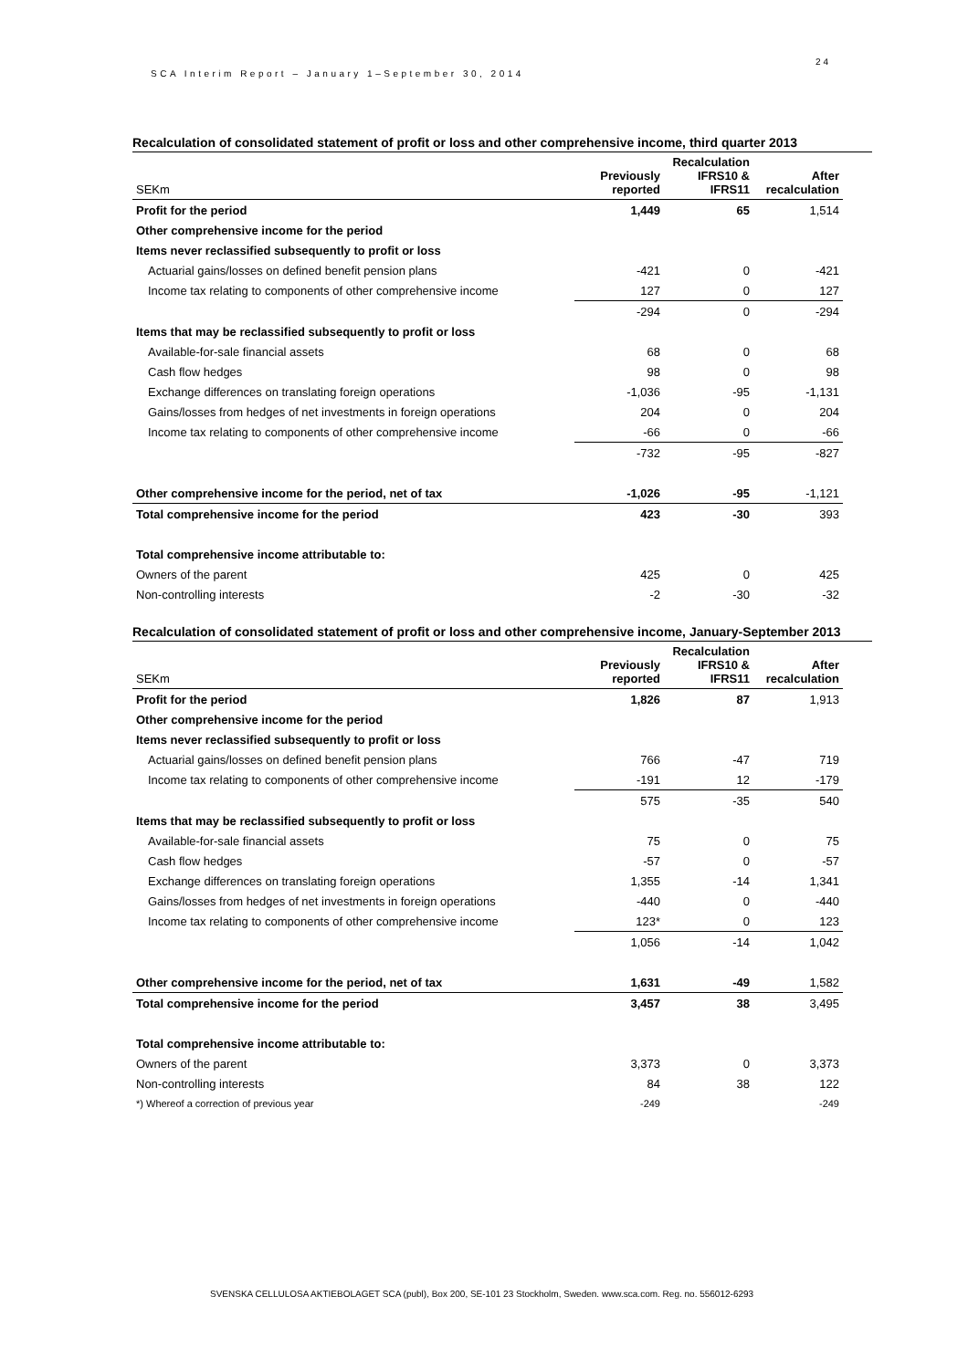SCA Interim Report – January 1–September 30, 2014
24
Recalculation of consolidated statement of profit or loss and other comprehensive income, third quarter 2013
| SEKm | Previously reported | Recalculation IFRS10 & IFRS11 | After recalculation |
| --- | --- | --- | --- |
| Profit for the period | 1,449 | 65 | 1,514 |
| Other comprehensive income for the period | | | |
| Items never reclassified subsequently to profit or loss | | | |
| Actuarial gains/losses on defined benefit pension plans | -421 | 0 | -421 |
| Income tax relating to components of other comprehensive income | 127 | 0 | 127 |
| | -294 | 0 | -294 |
| Items that may be reclassified subsequently to profit or loss | | | |
| Available-for-sale financial assets | 68 | 0 | 68 |
| Cash flow hedges | 98 | 0 | 98 |
| Exchange differences on translating foreign operations | -1,036 | -95 | -1,131 |
| Gains/losses from hedges of net investments in foreign operations | 204 | 0 | 204 |
| Income tax relating to components of other comprehensive income | -66 | 0 | -66 |
| | -732 | -95 | -827 |
| Other comprehensive income for the period, net of tax | -1,026 | -95 | -1,121 |
| Total comprehensive income for the period | 423 | -30 | 393 |
| Total comprehensive income attributable to: | | | |
| Owners of the parent | 425 | 0 | 425 |
| Non-controlling interests | -2 | -30 | -32 |
Recalculation of consolidated statement of profit or loss and other comprehensive income, January-September 2013
| SEKm | Previously reported | Recalculation IFRS10 & IFRS11 | After recalculation |
| --- | --- | --- | --- |
| Profit for the period | 1,826 | 87 | 1,913 |
| Other comprehensive income for the period | | | |
| Items never reclassified subsequently to profit or loss | | | |
| Actuarial gains/losses on defined benefit pension plans | 766 | -47 | 719 |
| Income tax relating to components of other comprehensive income | -191 | 12 | -179 |
| | 575 | -35 | 540 |
| Items that may be reclassified subsequently to profit or loss | | | |
| Available-for-sale financial assets | 75 | 0 | 75 |
| Cash flow hedges | -57 | 0 | -57 |
| Exchange differences on translating foreign operations | 1,355 | -14 | 1,341 |
| Gains/losses from hedges of net investments in foreign operations | -440 | 0 | -440 |
| Income tax relating to components of other comprehensive income | 123* | 0 | 123 |
| | 1,056 | -14 | 1,042 |
| Other comprehensive income for the period, net of tax | 1,631 | -49 | 1,582 |
| Total comprehensive income for the period | 3,457 | 38 | 3,495 |
| Total comprehensive income attributable to: | | | |
| Owners of the parent | 3,373 | 0 | 3,373 |
| Non-controlling interests | 84 | 38 | 122 |
| *) Whereof a correction of previous year | -249 | | -249 |
SVENSKA CELLULOSA AKTIEBOLAGET SCA (publ), Box 200, SE-101 23 Stockholm, Sweden. www.sca.com. Reg. no. 556012-6293